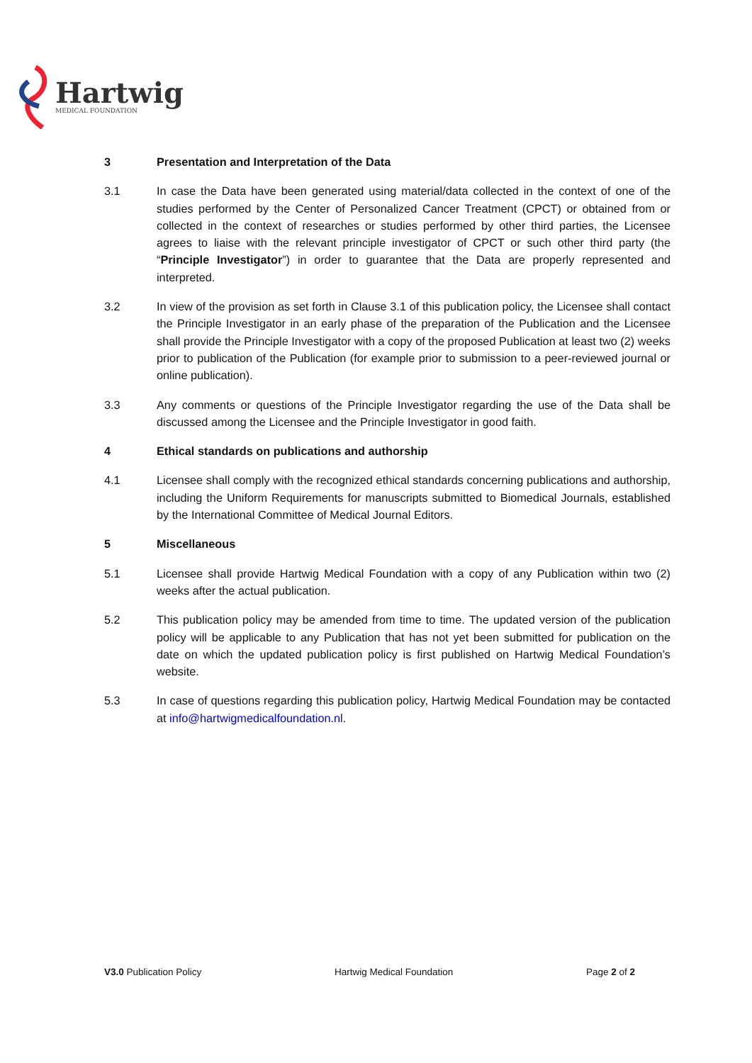Hartwig
MEDICAL FOUNDATION
3 Presentation and Interpretation of the Data
3.1 In case the Data have been generated using material/data collected in the context of one of the studies performed by the Center of Personalized Cancer Treatment (CPCT) or obtained from or collected in the context of researches or studies performed by other third parties, the Licensee agrees to liaise with the relevant principle investigator of CPCT or such other third party (the “Principle Investigator”) in order to guarantee that the Data are properly represented and interpreted.
3.2 In view of the provision as set forth in Clause 3.1 of this publication policy, the Licensee shall contact the Principle Investigator in an early phase of the preparation of the Publication and the Licensee shall provide the Principle Investigator with a copy of the proposed Publication at least two (2) weeks prior to publication of the Publication (for example prior to submission to a peer-reviewed journal or online publication).
3.3 Any comments or questions of the Principle Investigator regarding the use of the Data shall be discussed among the Licensee and the Principle Investigator in good faith.
4 Ethical standards on publications and authorship
4.1 Licensee shall comply with the recognized ethical standards concerning publications and authorship, including the Uniform Requirements for manuscripts submitted to Biomedical Journals, established by the International Committee of Medical Journal Editors.
5 Miscellaneous
5.1 Licensee shall provide Hartwig Medical Foundation with a copy of any Publication within two (2) weeks after the actual publication.
5.2 This publication policy may be amended from time to time. The updated version of the publication policy will be applicable to any Publication that has not yet been submitted for publication on the date on which the updated publication policy is first published on Hartwig Medical Foundation’s website.
5.3 In case of questions regarding this publication policy, Hartwig Medical Foundation may be contacted at info@hartwigmedicalfoundation.nl.
V3.0 Publication Policy Hartwig Medical Foundation Page 2 of 2